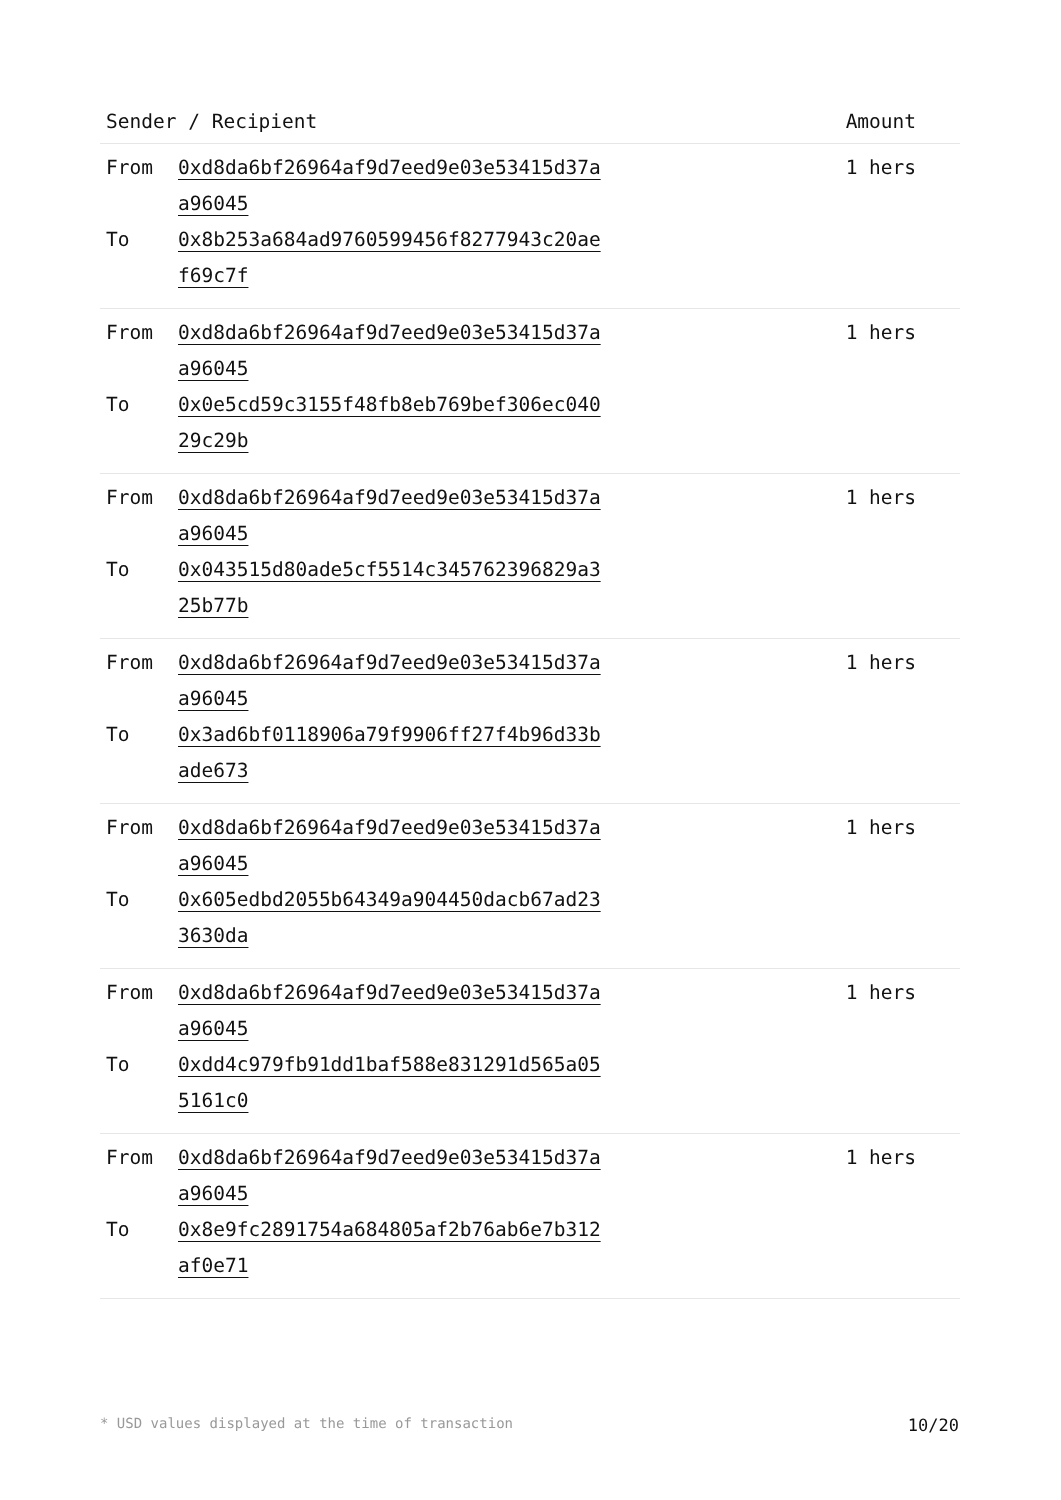| Sender / Recipient | Amount |
| --- | --- |
| From 0xd8da6bf26964af9d7eed9e03e53415d37a a96045 To 0x8b253a684ad9760599456f8277943c20ae f69c7f | 1 hers |
| From 0xd8da6bf26964af9d7eed9e03e53415d37a a96045 To 0x0e5cd59c3155f48fb8eb769bef306ec040 29c29b | 1 hers |
| From 0xd8da6bf26964af9d7eed9e03e53415d37a a96045 To 0x043515d80ade5cf5514c345762396829a3 25b77b | 1 hers |
| From 0xd8da6bf26964af9d7eed9e03e53415d37a a96045 To 0x3ad6bf0118906a79f9906ff27f4b96d33b ade673 | 1 hers |
| From 0xd8da6bf26964af9d7eed9e03e53415d37a a96045 To 0x605edbd2055b64349a904450dacb67ad23 3630da | 1 hers |
| From 0xd8da6bf26964af9d7eed9e03e53415d37a a96045 To 0xdd4c979fb91dd1baf588e831291d565a05 5161c0 | 1 hers |
| From 0xd8da6bf26964af9d7eed9e03e53415d37a a96045 To 0x8e9fc2891754a684805af2b76ab6e7b312 af0e71 | 1 hers |
* USD values displayed at the time of transaction 10/20